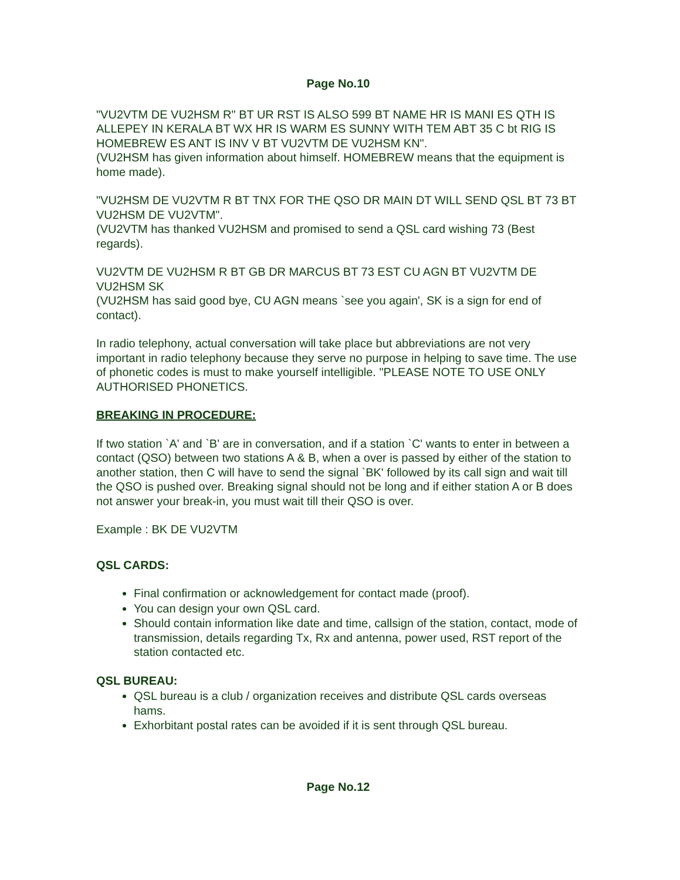Page No.10
"VU2VTM DE VU2HSM R" BT UR RST IS ALSO 599 BT NAME HR IS MANI ES QTH IS ALLEPEY IN KERALA BT WX HR IS WARM ES SUNNY WITH TEM ABT 35 C bt RIG IS HOMEBREW ES ANT IS INV V BT VU2VTM DE VU2HSM KN".
(VU2HSM has given information about himself. HOMEBREW means that the equipment is home made).
"VU2HSM DE VU2VTM R BT TNX FOR THE QSO DR MAIN DT WILL SEND QSL BT 73 BT VU2HSM DE VU2VTM".
(VU2VTM has thanked VU2HSM and promised to send a QSL card wishing 73 (Best regards).
VU2VTM DE VU2HSM R BT GB DR MARCUS BT 73 EST CU AGN BT VU2VTM DE VU2HSM SK
(VU2HSM has said good bye, CU AGN means `see you again', SK is a sign for end of contact).
In radio telephony, actual conversation will take place but abbreviations are not very important in radio telephony because they serve no purpose in helping to save time. The use of phonetic codes is must to make yourself intelligible. "PLEASE NOTE TO USE ONLY AUTHORISED PHONETICS.
BREAKING IN PROCEDURE:
If two station `A' and `B' are in conversation, and if a station `C' wants to enter in between a contact (QSO) between two stations A & B, when a over is passed by either of the station to another station, then C will have to send the signal `BK' followed by its call sign and wait till the QSO is pushed over. Breaking signal should not be long and if either station A or B does not answer your break-in, you must wait till their QSO is over.
Example : BK DE VU2VTM
QSL CARDS:
Final confirmation or acknowledgement for contact made (proof).
You can design your own QSL card.
Should contain information like date and time, callsign of the station, contact, mode of transmission, details regarding Tx, Rx and antenna, power used, RST report of the station contacted etc.
QSL BUREAU:
QSL bureau is a club / organization receives and distribute QSL cards overseas hams.
Exhorbitant postal rates can be avoided if it is sent through QSL bureau.
Page No.12